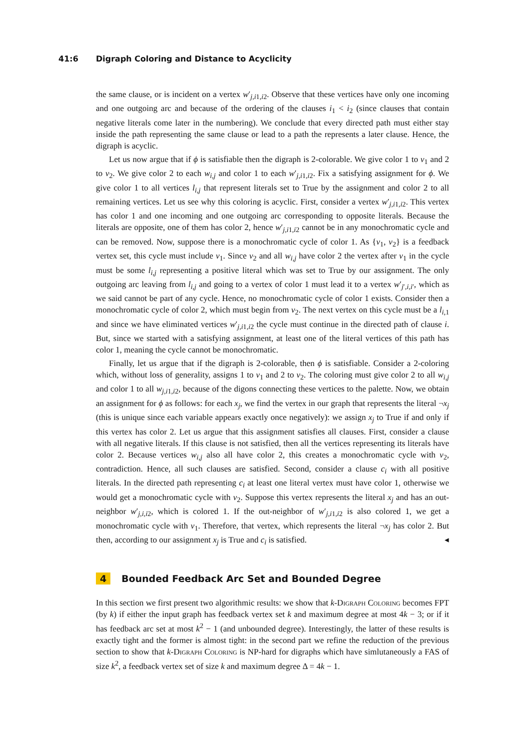41:6 Digraph Coloring and Distance to Acyclicity
the same clause, or is incident on a vertex w′<sub>j,i1,i2</sub>. Observe that these vertices have only one incoming and one outgoing arc and because of the ordering of the clauses i<sub>1</sub> < i<sub>2</sub> (since clauses that contain negative literals come later in the numbering). We conclude that every directed path must either stay inside the path representing the same clause or lead to a path the represents a later clause. Hence, the digraph is acyclic.
Let us now argue that if ϕ is satisfiable then the digraph is 2-colorable. We give color 1 to v<sub>1</sub> and 2 to v<sub>2</sub>. We give color 2 to each w<sub>i,j</sub> and color 1 to each w′<sub>j,i1,i2</sub>. Fix a satisfying assignment for ϕ. We give color 1 to all vertices l<sub>i,j</sub> that represent literals set to True by the assignment and color 2 to all remaining vertices. Let us see why this coloring is acyclic. First, consider a vertex w′<sub>j,i1,i2</sub>. This vertex has color 1 and one incoming and one outgoing arc corresponding to opposite literals. Because the literals are opposite, one of them has color 2, hence w′<sub>j,i1,i2</sub> cannot be in any monochromatic cycle and can be removed. Now, suppose there is a monochromatic cycle of color 1. As {v<sub>1</sub>, v<sub>2</sub>} is a feedback vertex set, this cycle must include v<sub>1</sub>. Since v<sub>2</sub> and all w<sub>i,j</sub> have color 2 the vertex after v<sub>1</sub> in the cycle must be some l<sub>i,j</sub> representing a positive literal which was set to True by our assignment. The only outgoing arc leaving from l<sub>i,j</sub> and going to a vertex of color 1 must lead it to a vertex w′<sub>j′,i,i′</sub>, which as we said cannot be part of any cycle. Hence, no monochromatic cycle of color 1 exists. Consider then a monochromatic cycle of color 2, which must begin from v<sub>2</sub>. The next vertex on this cycle must be a l<sub>i,1</sub> and since we have eliminated vertices w′<sub>j,i1,i2</sub> the cycle must continue in the directed path of clause i. But, since we started with a satisfying assignment, at least one of the literal vertices of this path has color 1, meaning the cycle cannot be monochromatic.
Finally, let us argue that if the digraph is 2-colorable, then ϕ is satisfiable. Consider a 2-coloring which, without loss of generality, assigns 1 to v<sub>1</sub> and 2 to v<sub>2</sub>. The coloring must give color 2 to all w<sub>i,j</sub> and color 1 to all w<sub>j,i1,i2</sub>, because of the digons connecting these vertices to the palette. Now, we obtain an assignment for ϕ as follows: for each x<sub>j</sub>, we find the vertex in our graph that represents the literal ¬x<sub>j</sub> (this is unique since each variable appears exactly once negatively): we assign x<sub>j</sub> to True if and only if this vertex has color 2. Let us argue that this assignment satisfies all clauses. First, consider a clause with all negative literals. If this clause is not satisfied, then all the vertices representing its literals have color 2. Because vertices w<sub>i,j</sub> also all have color 2, this creates a monochromatic cycle with v<sub>2</sub>, contradiction. Hence, all such clauses are satisfied. Second, consider a clause c<sub>i</sub> with all positive literals. In the directed path representing c<sub>i</sub> at least one literal vertex must have color 1, otherwise we would get a monochromatic cycle with v<sub>2</sub>. Suppose this vertex represents the literal x<sub>j</sub> and has an out-neighbor w′<sub>j,i,i2</sub>, which is colored 1. If the out-neighbor of w′<sub>j,i1,i2</sub> is also colored 1, we get a monochromatic cycle with v<sub>1</sub>. Therefore, that vertex, which represents the literal ¬x<sub>j</sub> has color 2. But then, according to our assignment x<sub>j</sub> is True and c<sub>i</sub> is satisfied. ◂
4 Bounded Feedback Arc Set and Bounded Degree
In this section we first present two algorithmic results: we show that k-Digraph Coloring becomes FPT (by k) if either the input graph has feedback vertex set k and maximum degree at most 4k − 3; or if it has feedback arc set at most k<sup>2</sup> − 1 (and unbounded degree). Interestingly, the latter of these results is exactly tight and the former is almost tight: in the second part we refine the reduction of the previous section to show that k-Digraph Coloring is NP-hard for digraphs which have simlutaneously a FAS of size k<sup>2</sup>, a feedback vertex set of size k and maximum degree Δ = 4k − 1.